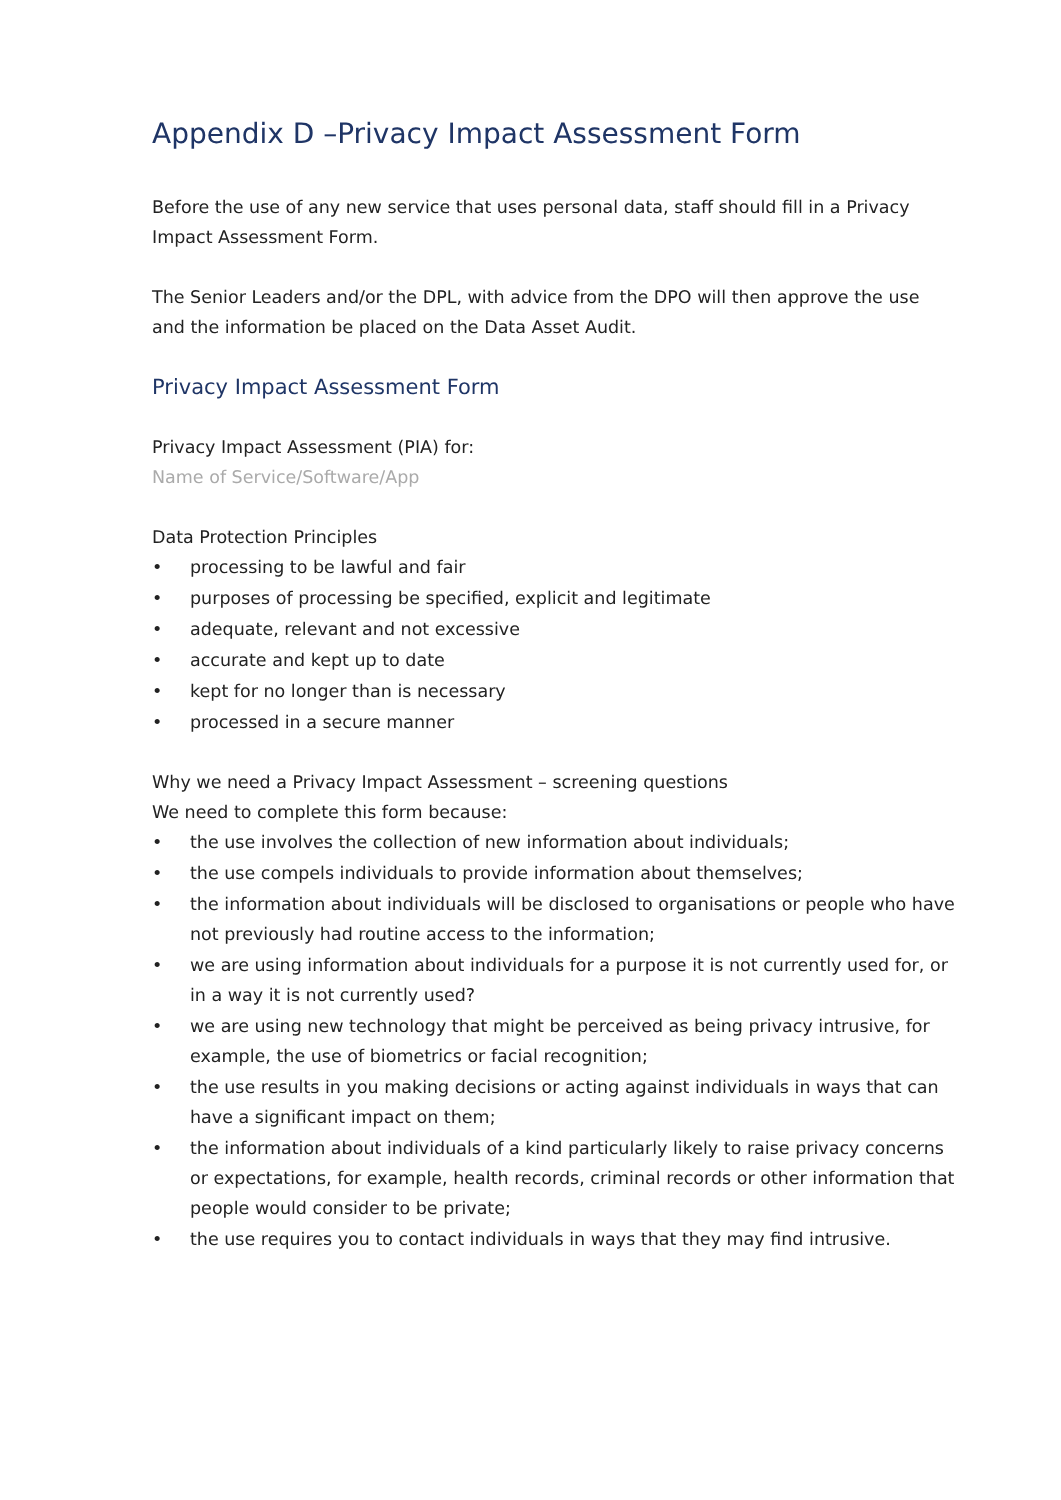Appendix D –Privacy Impact Assessment Form
Before the use of any new service that uses personal data, staff should fill in a Privacy Impact Assessment Form.
The Senior Leaders and/or the DPL, with advice from the DPO will then approve the use and the information be placed on the Data Asset Audit.
Privacy Impact Assessment Form
Privacy Impact Assessment (PIA) for:
Name of Service/Software/App
Data Protection Principles
• processing to be lawful and fair
• purposes of processing be specified, explicit and legitimate
• adequate, relevant and not excessive
• accurate and kept up to date
• kept for no longer than is necessary
• processed in a secure manner
Why we need a Privacy Impact Assessment – screening questions
We need to complete this form because:
• the use involves the collection of new information about individuals;
• the use compels individuals to provide information about themselves;
• the information about individuals will be disclosed to organisations or people who have not previously had routine access to the information;
• we are using information about individuals for a purpose it is not currently used for, or in a way it is not currently used?
• we are using new technology that might be perceived as being privacy intrusive, for example, the use of biometrics or facial recognition;
• the use results in you making decisions or acting against individuals in ways that can have a significant impact on them;
• the information about individuals of a kind particularly likely to raise privacy concerns or expectations, for example, health records, criminal records or other information that people would consider to be private;
• the use requires you to contact individuals in ways that they may find intrusive.